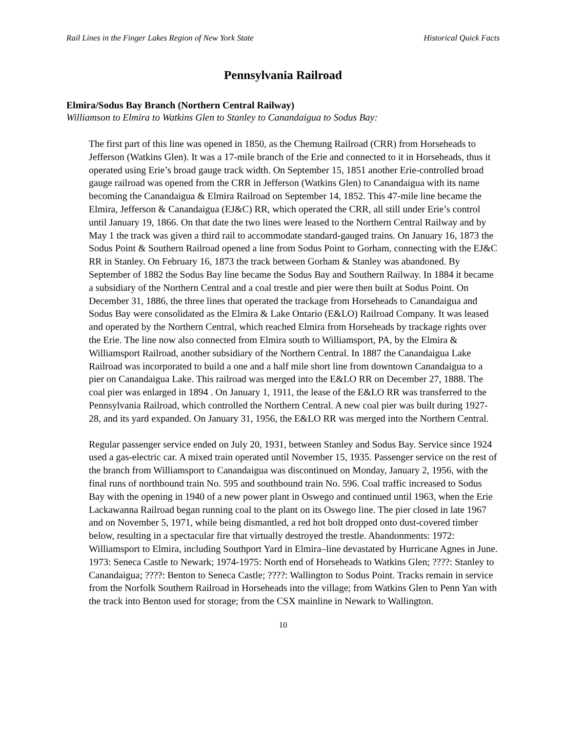Rail Lines in the Finger Lakes Region of New York State Historical Quick Facts
Pennsylvania Railroad
Elmira/Sodus Bay Branch (Northern Central Railway)
Williamson to Elmira to Watkins Glen to Stanley to Canandaigua to Sodus Bay:
The first part of this line was opened in 1850, as the Chemung Railroad (CRR) from Horseheads to Jefferson (Watkins Glen). It was a 17-mile branch of the Erie and connected to it in Horseheads, thus it operated using Erie’s broad gauge track width. On September 15, 1851 another Erie-controlled broad gauge railroad was opened from the CRR in Jefferson (Watkins Glen) to Canandaigua with its name becoming the Canandaigua & Elmira Railroad on September 14, 1852. This 47-mile line became the Elmira, Jefferson & Canandaigua (EJ&C) RR, which operated the CRR, all still under Erie’s control until January 19, 1866. On that date the two lines were leased to the Northern Central Railway and by May 1 the track was given a third rail to accommodate standard-gauged trains. On January 16, 1873 the Sodus Point & Southern Railroad opened a line from Sodus Point to Gorham, connecting with the EJ&C RR in Stanley. On February 16, 1873 the track between Gorham & Stanley was abandoned. By September of 1882 the Sodus Bay line became the Sodus Bay and Southern Railway. In 1884 it became a subsidiary of the Northern Central and a coal trestle and pier were then built at Sodus Point. On December 31, 1886, the three lines that operated the trackage from Horseheads to Canandaigua and Sodus Bay were consolidated as the Elmira & Lake Ontario (E&LO) Railroad Company. It was leased and operated by the Northern Central, which reached Elmira from Horseheads by trackage rights over the Erie. The line now also connected from Elmira south to Williamsport, PA, by the Elmira & Williamsport Railroad, another subsidiary of the Northern Central. In 1887 the Canandaigua Lake Railroad was incorporated to build a one and a half mile short line from downtown Canandaigua to a pier on Canandaigua Lake. This railroad was merged into the E&LO RR on December 27, 1888. The coal pier was enlarged in 1894 . On January 1, 1911, the lease of the E&LO RR was transferred to the Pennsylvania Railroad, which controlled the Northern Central. A new coal pier was built during 1927-28, and its yard expanded. On January 31, 1956, the E&LO RR was merged into the Northern Central.
Regular passenger service ended on July 20, 1931, between Stanley and Sodus Bay. Service since 1924 used a gas-electric car. A mixed train operated until November 15, 1935. Passenger service on the rest of the branch from Williamsport to Canandaigua was discontinued on Monday, January 2, 1956, with the final runs of northbound train No. 595 and southbound train No. 596. Coal traffic increased to Sodus Bay with the opening in 1940 of a new power plant in Oswego and continued until 1963, when the Erie Lackawanna Railroad began running coal to the plant on its Oswego line. The pier closed in late 1967 and on November 5, 1971, while being dismantled, a red hot bolt dropped onto dust-covered timber below, resulting in a spectacular fire that virtually destroyed the trestle. Abandonments: 1972: Williamsport to Elmira, including Southport Yard in Elmira–line devastated by Hurricane Agnes in June. 1973: Seneca Castle to Newark; 1974-1975: North end of Horseheads to Watkins Glen; ????: Stanley to Canandaigua; ????: Benton to Seneca Castle; ????: Wallington to Sodus Point. Tracks remain in service from the Norfolk Southern Railroad in Horseheads into the village; from Watkins Glen to Penn Yan with the track into Benton used for storage; from the CSX mainline in Newark to Wallington.
10